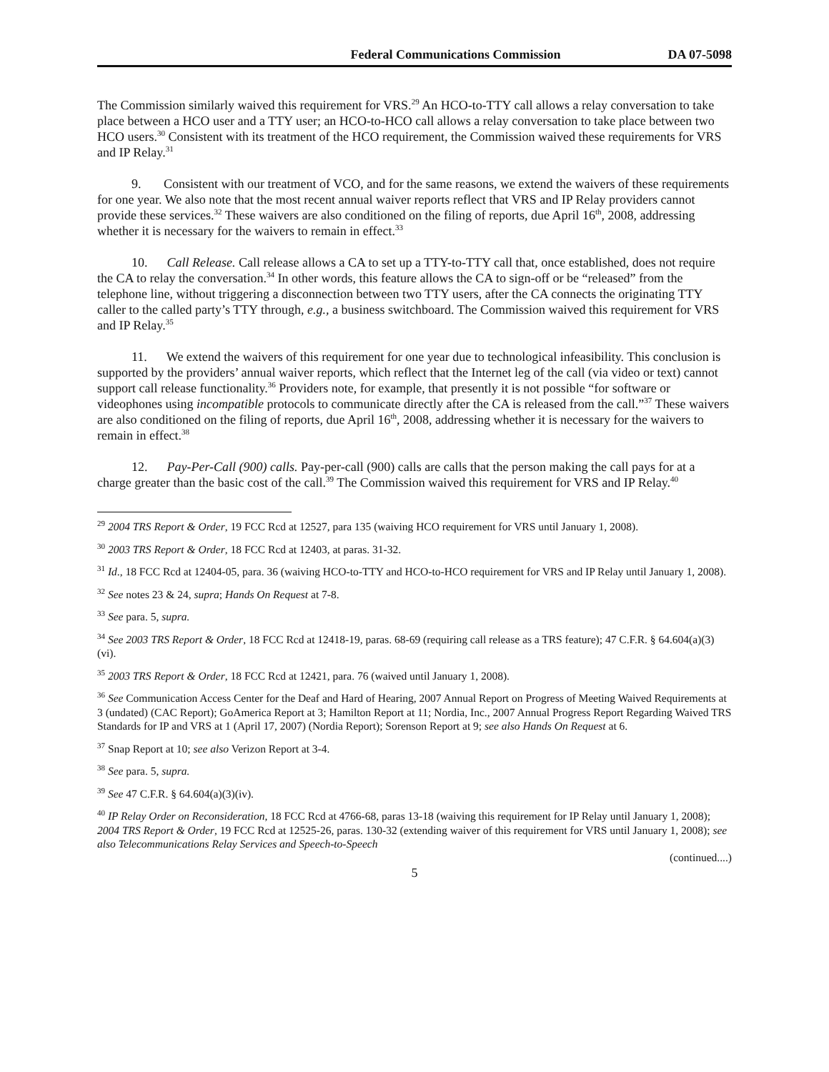Federal Communications Commission DA 07-5098
The Commission similarly waived this requirement for VRS.<sup>29</sup> An HCO-to-TTY call allows a relay conversation to take place between a HCO user and a TTY user; an HCO-to-HCO call allows a relay conversation to take place between two HCO users.<sup>30</sup> Consistent with its treatment of the HCO requirement, the Commission waived these requirements for VRS and IP Relay.<sup>31</sup>
9. Consistent with our treatment of VCO, and for the same reasons, we extend the waivers of these requirements for one year. We also note that the most recent annual waiver reports reflect that VRS and IP Relay providers cannot provide these services.<sup>32</sup> These waivers are also conditioned on the filing of reports, due April 16<sup>th</sup>, 2008, addressing whether it is necessary for the waivers to remain in effect.<sup>33</sup>
10. Call Release. Call release allows a CA to set up a TTY-to-TTY call that, once established, does not require the CA to relay the conversation.<sup>34</sup> In other words, this feature allows the CA to sign-off or be “released” from the telephone line, without triggering a disconnection between two TTY users, after the CA connects the originating TTY caller to the called party’s TTY through, e.g., a business switchboard. The Commission waived this requirement for VRS and IP Relay.<sup>35</sup>
11. We extend the waivers of this requirement for one year due to technological infeasibility. This conclusion is supported by the providers’ annual waiver reports, which reflect that the Internet leg of the call (via video or text) cannot support call release functionality.<sup>36</sup> Providers note, for example, that presently it is not possible “for software or videophones using incompatible protocols to communicate directly after the CA is released from the call.”<sup>37</sup> These waivers are also conditioned on the filing of reports, due April 16<sup>th</sup>, 2008, addressing whether it is necessary for the waivers to remain in effect.<sup>38</sup>
12. Pay-Per-Call (900) calls. Pay-per-call (900) calls are calls that the person making the call pays for at a charge greater than the basic cost of the call.<sup>39</sup> The Commission waived this requirement for VRS and IP Relay.<sup>40</sup>
<sup>29</sup> 2004 TRS Report & Order, 19 FCC Rcd at 12527, para 135 (waiving HCO requirement for VRS until January 1, 2008).
<sup>30</sup> 2003 TRS Report & Order, 18 FCC Rcd at 12403, at paras. 31-32.
<sup>31</sup> Id., 18 FCC Rcd at 12404-05, para. 36 (waiving HCO-to-TTY and HCO-to-HCO requirement for VRS and IP Relay until January 1, 2008).
<sup>32</sup> See notes 23 & 24, supra; Hands On Request at 7-8.
<sup>33</sup> See para. 5, supra.
<sup>34</sup> See 2003 TRS Report & Order, 18 FCC Rcd at 12418-19, paras. 68-69 (requiring call release as a TRS feature); 47 C.F.R. § 64.604(a)(3)(vi).
<sup>35</sup> 2003 TRS Report & Order, 18 FCC Rcd at 12421, para. 76 (waived until January 1, 2008).
<sup>36</sup> See Communication Access Center for the Deaf and Hard of Hearing, 2007 Annual Report on Progress of Meeting Waived Requirements at 3 (undated) (CAC Report); GoAmerica Report at 3; Hamilton Report at 11; Nordia, Inc., 2007 Annual Progress Report Regarding Waived TRS Standards for IP and VRS at 1 (April 17, 2007) (Nordia Report); Sorenson Report at 9; see also Hands On Request at 6.
<sup>37</sup> Snap Report at 10; see also Verizon Report at 3-4.
<sup>38</sup> See para. 5, supra.
<sup>39</sup> See 47 C.F.R. § 64.604(a)(3)(iv).
<sup>40</sup> IP Relay Order on Reconsideration, 18 FCC Rcd at 4766-68, paras 13-18 (waiving this requirement for IP Relay until January 1, 2008); 2004 TRS Report & Order, 19 FCC Rcd at 12525-26, paras. 130-32 (extending waiver of this requirement for VRS until January 1, 2008); see also Telecommunications Relay Services and Speech-to-Speech
(continued....)
5